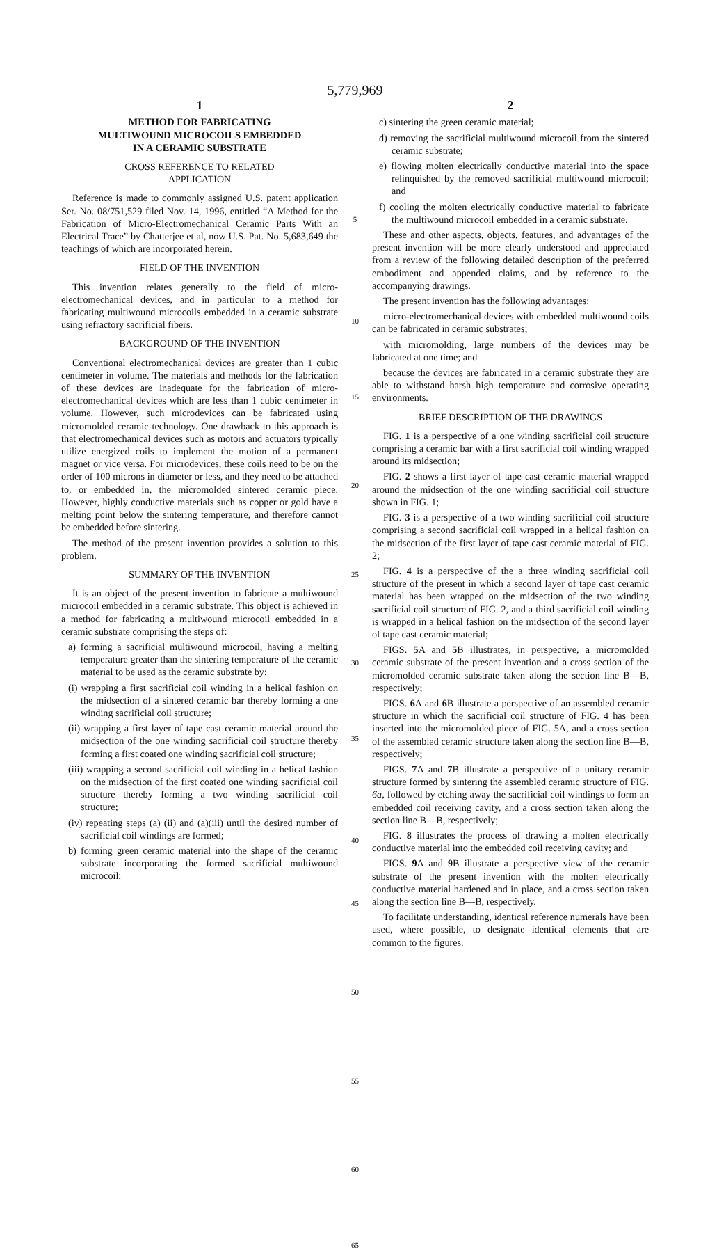5,779,969
1
METHOD FOR FABRICATING
MULTIWOUND MICROCOILS EMBEDDED
IN A CERAMIC SUBSTRATE
CROSS REFERENCE TO RELATED
APPLICATION
Reference is made to commonly assigned U.S. patent application Ser. No. 08/751,529 filed Nov. 14, 1996, entitled “A Method for the Fabrication of Micro-Electromechanical Ceramic Parts With an Electrical Trace” by Chatterjee et al, now U.S. Pat. No. 5,683,649 the teachings of which are incorporated herein.
FIELD OF THE INVENTION
This invention relates generally to the field of micro-electromechanical devices, and in particular to a method for fabricating multiwound microcoils embedded in a ceramic substrate using refractory sacrificial fibers.
BACKGROUND OF THE INVENTION
Conventional electromechanical devices are greater than 1 cubic centimeter in volume. The materials and methods for the fabrication of these devices are inadequate for the fabrication of micro-electromechanical devices which are less than 1 cubic centimeter in volume. However, such microdevices can be fabricated using micromolded ceramic technology. One drawback to this approach is that electromechanical devices such as motors and actuators typically utilize energized coils to implement the motion of a permanent magnet or vice versa. For microdevices, these coils need to be on the order of 100 microns in diameter or less, and they need to be attached to, or embedded in, the micromolded sintered ceramic piece. However, highly conductive materials such as copper or gold have a melting point below the sintering temperature, and therefore cannot be embedded before sintering.
The method of the present invention provides a solution to this problem.
SUMMARY OF THE INVENTION
It is an object of the present invention to fabricate a multiwound microcoil embedded in a ceramic substrate. This object is achieved in a method for fabricating a multiwound microcoil embedded in a ceramic substrate comprising the steps of:
a) forming a sacrificial multiwound microcoil, having a melting temperature greater than the sintering temperature of the ceramic material to be used as the ceramic substrate by;
(i) wrapping a first sacrificial coil winding in a helical fashion on the midsection of a sintered ceramic bar thereby forming a one winding sacrificial coil structure;
(ii) wrapping a first layer of tape cast ceramic material around the midsection of the one winding sacrificial coil structure thereby forming a first coated one winding sacrificial coil structure;
(iii) wrapping a second sacrificial coil winding in a helical fashion on the midsection of the first coated one winding sacrificial coil structure thereby forming a two winding sacrificial coil structure;
(iv) repeating steps (a) (ii) and (a)(iii) until the desired number of sacrificial coil windings are formed;
b) forming green ceramic material into the shape of the ceramic substrate incorporating the formed sacrificial multiwound microcoil;
5
10
15
20
25
30
35
40
45
50
55
60
65
2
c) sintering the green ceramic material;
d) removing the sacrificial multiwound microcoil from the sintered ceramic substrate;
e) flowing molten electrically conductive material into the space relinquished by the removed sacrificial multiwound microcoil; and
f) cooling the molten electrically conductive material to fabricate the multiwound microcoil embedded in a ceramic substrate.
These and other aspects, objects, features, and advantages of the present invention will be more clearly understood and appreciated from a review of the following detailed description of the preferred embodiment and appended claims, and by reference to the accompanying drawings.
The present invention has the following advantages:
micro-electromechanical devices with embedded multiwound coils can be fabricated in ceramic substrates;
with micromolding, large numbers of the devices may be fabricated at one time; and
because the devices are fabricated in a ceramic substrate they are able to withstand harsh high temperature and corrosive operating environments.
BRIEF DESCRIPTION OF THE DRAWINGS
FIG. 1 is a perspective of a one winding sacrificial coil structure comprising a ceramic bar with a first sacrificial coil winding wrapped around its midsection;
FIG. 2 shows a first layer of tape cast ceramic material wrapped around the midsection of the one winding sacrificial coil structure shown in FIG. 1;
FIG. 3 is a perspective of a two winding sacrificial coil structure comprising a second sacrificial coil wrapped in a helical fashion on the midsection of the first layer of tape cast ceramic material of FIG. 2;
FIG. 4 is a perspective of the a three winding sacrificial coil structure of the present in which a second layer of tape cast ceramic material has been wrapped on the midsection of the two winding sacrificial coil structure of FIG. 2, and a third sacrificial coil winding is wrapped in a helical fashion on the midsection of the second layer of tape cast ceramic material;
FIGS. 5 A and 5 B illustrates, in perspective, a micromolded ceramic substrate of the present invention and a cross section of the micromolded ceramic substrate taken along the section line B—B, respectively;
FIGS. 6 A and 6 B illustrate a perspective of an assembled ceramic structure in which the sacrificial coil structure of FIG. 4 has been inserted into the micromolded piece of FIG. 5A, and a cross section of the assembled ceramic structure taken along the section line B—B, respectively;
FIGS. 7 A and 7 B illustrate a perspective of a unitary ceramic structure formed by sintering the assembled ceramic structure of FIG. 6a, followed by etching away the sacrificial coil windings to form an embedded coil receiving cavity, and a cross section taken along the section line B—B, respectively;
FIG. 8 illustrates the process of drawing a molten electrically conductive material into the embedded coil receiving cavity; and
FIGS. 9 A and 9 B illustrate a perspective view of the ceramic substrate of the present invention with the molten electrically conductive material hardened and in place, and a cross section taken along the section line B—B, respectively.
To facilitate understanding, identical reference numerals have been used, where possible, to designate identical elements that are common to the figures.